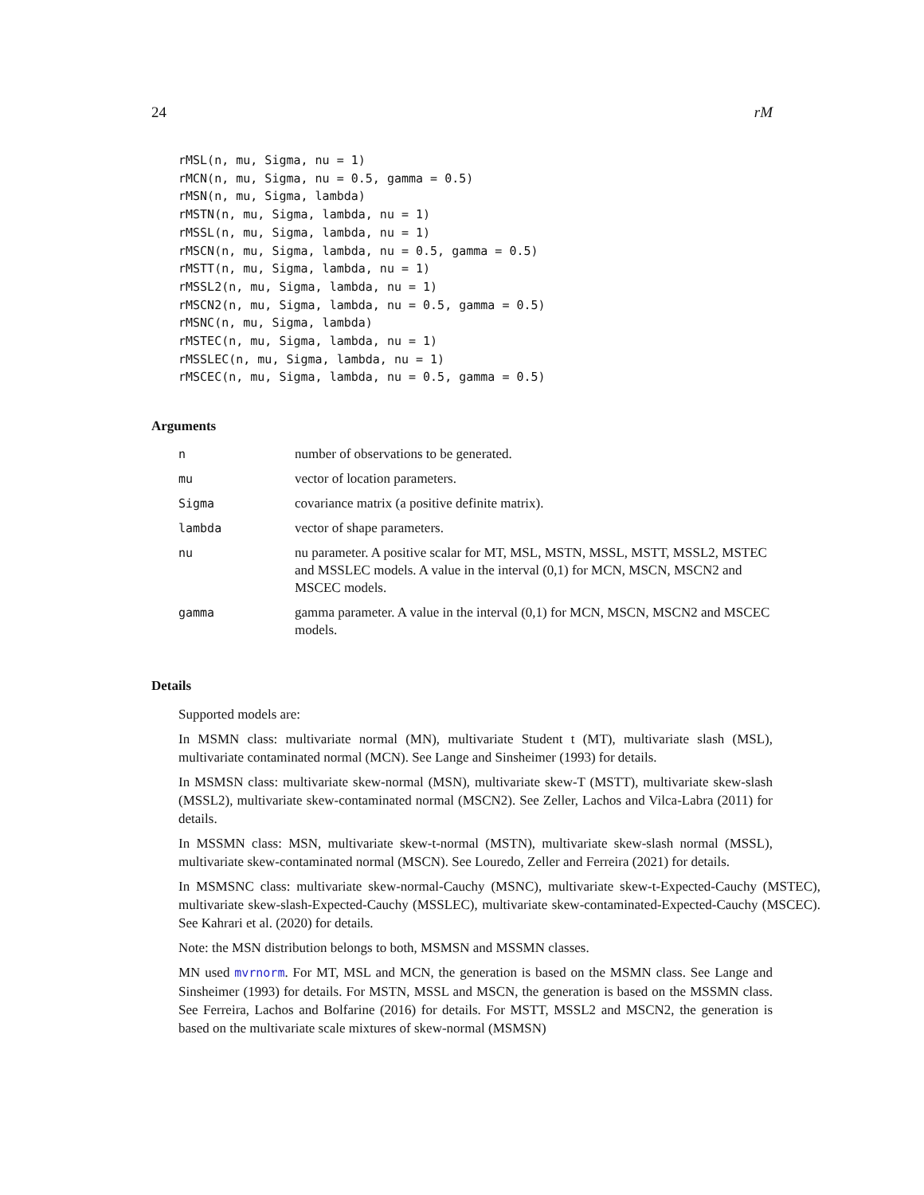24 rM
rMSL(n, mu, Sigma, nu = 1)
rMCN(n, mu, Sigma, nu = 0.5, gamma = 0.5)
rMSN(n, mu, Sigma, lambda)
rMSTN(n, mu, Sigma, lambda, nu = 1)
rMSSL(n, mu, Sigma, lambda, nu = 1)
rMSCN(n, mu, Sigma, lambda, nu = 0.5, gamma = 0.5)
rMSTT(n, mu, Sigma, lambda, nu = 1)
rMSSL2(n, mu, Sigma, lambda, nu = 1)
rMSCN2(n, mu, Sigma, lambda, nu = 0.5, gamma = 0.5)
rMSNC(n, mu, Sigma, lambda)
rMSTEC(n, mu, Sigma, lambda, nu = 1)
rMSSLEC(n, mu, Sigma, lambda, nu = 1)
rMSCEC(n, mu, Sigma, lambda, nu = 0.5, gamma = 0.5)
Arguments
| n | number of observations to be generated. |
| mu | vector of location parameters. |
| Sigma | covariance matrix (a positive definite matrix). |
| lambda | vector of shape parameters. |
| nu | nu parameter. A positive scalar for MT, MSL, MSTN, MSSL, MSTT, MSSL2, MSTEC and MSSLEC models. A value in the interval (0,1) for MCN, MSCN, MSCN2 and MSCEC models. |
| gamma | gamma parameter. A value in the interval (0,1) for MCN, MSCN, MSCN2 and MSCEC models. |
Details
Supported models are:
In MSMN class: multivariate normal (MN), multivariate Student t (MT), multivariate slash (MSL), multivariate contaminated normal (MCN). See Lange and Sinsheimer (1993) for details.
In MSMSN class: multivariate skew-normal (MSN), multivariate skew-T (MSTT), multivariate skew-slash (MSSL2), multivariate skew-contaminated normal (MSCN2). See Zeller, Lachos and Vilca-Labra (2011) for details.
In MSSMN class: MSN, multivariate skew-t-normal (MSTN), multivariate skew-slash normal (MSSL), multivariate skew-contaminated normal (MSCN). See Louredo, Zeller and Ferreira (2021) for details.
In MSMSNC class: multivariate skew-normal-Cauchy (MSNC), multivariate skew-t-Expected-Cauchy (MSTEC), multivariate skew-slash-Expected-Cauchy (MSSLEC), multivariate skew-contaminated-Expected-Cauchy (MSCEC). See Kahrari et al. (2020) for details.
Note: the MSN distribution belongs to both, MSMSN and MSSMN classes.
MN used mvrnorm. For MT, MSL and MCN, the generation is based on the MSMN class. See Lange and Sinsheimer (1993) for details. For MSTN, MSSL and MSCN, the generation is based on the MSSMN class. See Ferreira, Lachos and Bolfarine (2016) for details. For MSTT, MSSL2 and MSCN2, the generation is based on the multivariate scale mixtures of skew-normal (MSMSN)